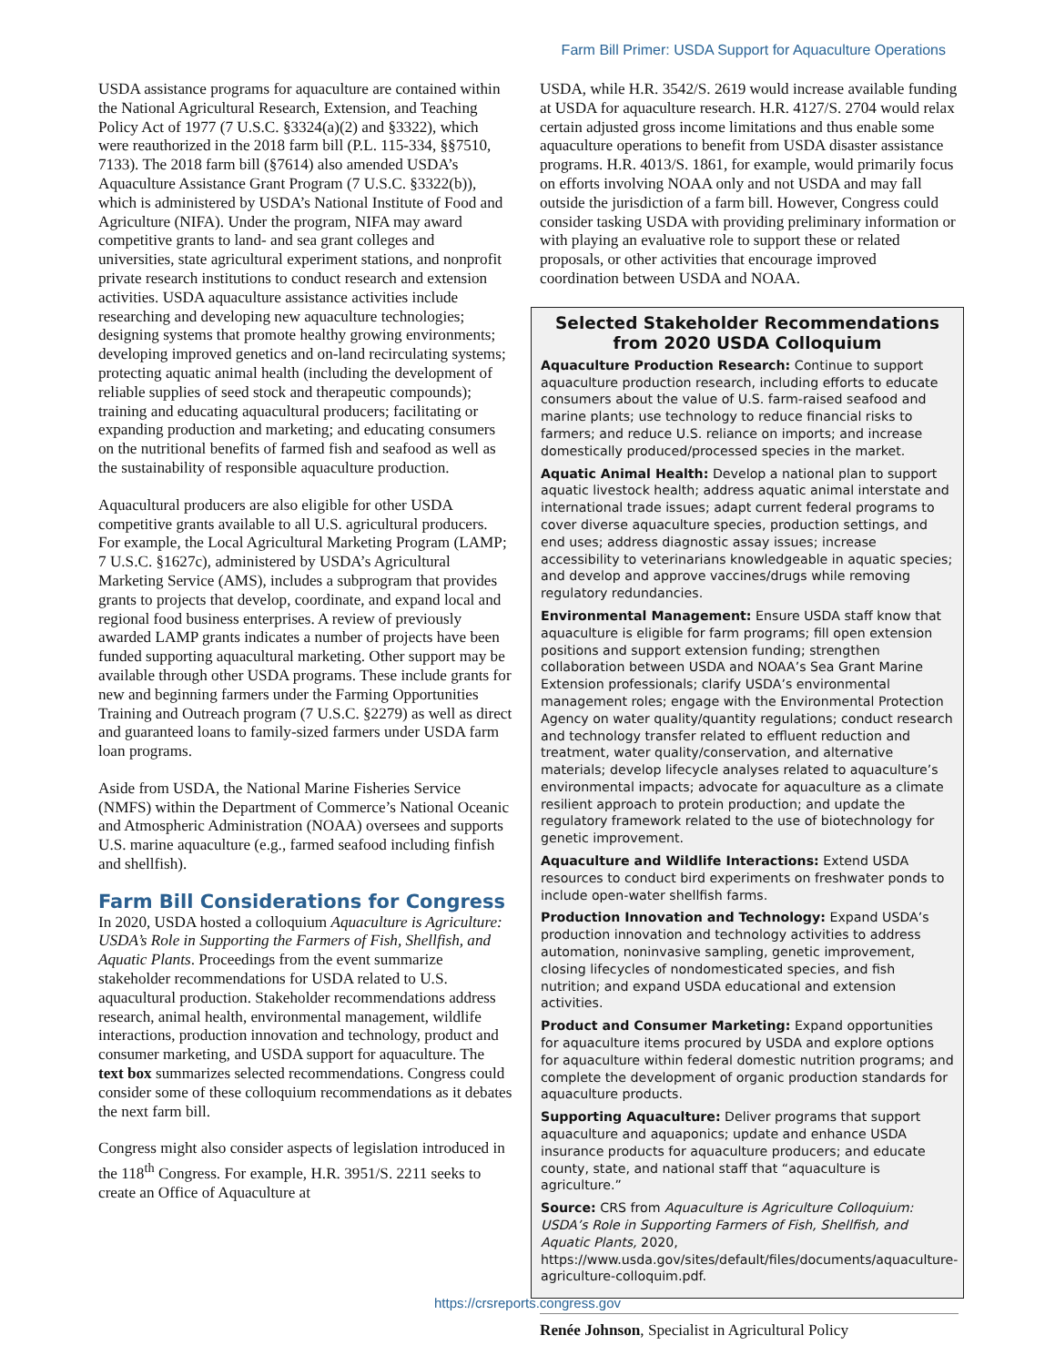Farm Bill Primer: USDA Support for Aquaculture Operations
USDA assistance programs for aquaculture are contained within the National Agricultural Research, Extension, and Teaching Policy Act of 1977 (7 U.S.C. §3324(a)(2) and §3322), which were reauthorized in the 2018 farm bill (P.L. 115-334, §§7510, 7133). The 2018 farm bill (§7614) also amended USDA’s Aquaculture Assistance Grant Program (7 U.S.C. §3322(b)), which is administered by USDA’s National Institute of Food and Agriculture (NIFA). Under the program, NIFA may award competitive grants to land- and sea grant colleges and universities, state agricultural experiment stations, and nonprofit private research institutions to conduct research and extension activities. USDA aquaculture assistance activities include researching and developing new aquaculture technologies; designing systems that promote healthy growing environments; developing improved genetics and on-land recirculating systems; protecting aquatic animal health (including the development of reliable supplies of seed stock and therapeutic compounds); training and educating aquacultural producers; facilitating or expanding production and marketing; and educating consumers on the nutritional benefits of farmed fish and seafood as well as the sustainability of responsible aquaculture production.
Aquacultural producers are also eligible for other USDA competitive grants available to all U.S. agricultural producers. For example, the Local Agricultural Marketing Program (LAMP; 7 U.S.C. §1627c), administered by USDA’s Agricultural Marketing Service (AMS), includes a subprogram that provides grants to projects that develop, coordinate, and expand local and regional food business enterprises. A review of previously awarded LAMP grants indicates a number of projects have been funded supporting aquacultural marketing. Other support may be available through other USDA programs. These include grants for new and beginning farmers under the Farming Opportunities Training and Outreach program (7 U.S.C. §2279) as well as direct and guaranteed loans to family-sized farmers under USDA farm loan programs.
Aside from USDA, the National Marine Fisheries Service (NMFS) within the Department of Commerce’s National Oceanic and Atmospheric Administration (NOAA) oversees and supports U.S. marine aquaculture (e.g., farmed seafood including finfish and shellfish).
Farm Bill Considerations for Congress
In 2020, USDA hosted a colloquium Aquaculture is Agriculture: USDA’s Role in Supporting the Farmers of Fish, Shellfish, and Aquatic Plants. Proceedings from the event summarize stakeholder recommendations for USDA related to U.S. aquacultural production. Stakeholder recommendations address research, animal health, environmental management, wildlife interactions, production innovation and technology, product and consumer marketing, and USDA support for aquaculture. The text box summarizes selected recommendations. Congress could consider some of these colloquium recommendations as it debates the next farm bill.
Congress might also consider aspects of legislation introduced in the 118<sup>th</sup> Congress. For example, H.R. 3951/S. 2211 seeks to create an Office of Aquaculture at
USDA, while H.R. 3542/S. 2619 would increase available funding at USDA for aquaculture research. H.R. 4127/S. 2704 would relax certain adjusted gross income limitations and thus enable some aquaculture operations to benefit from USDA disaster assistance programs. H.R. 4013/S. 1861, for example, would primarily focus on efforts involving NOAA only and not USDA and may fall outside the jurisdiction of a farm bill. However, Congress could consider tasking USDA with providing preliminary information or with playing an evaluative role to support these or related proposals, or other activities that encourage improved coordination between USDA and NOAA.
Selected Stakeholder Recommendations from 2020 USDA Colloquium
Aquaculture Production Research: Continue to support aquaculture production research, including efforts to educate consumers about the value of U.S. farm-raised seafood and marine plants; use technology to reduce financial risks to farmers; and reduce U.S. reliance on imports; and increase domestically produced/processed species in the market.
Aquatic Animal Health: Develop a national plan to support aquatic livestock health; address aquatic animal interstate and international trade issues; adapt current federal programs to cover diverse aquaculture species, production settings, and end uses; address diagnostic assay issues; increase accessibility to veterinarians knowledgeable in aquatic species; and develop and approve vaccines/drugs while removing regulatory redundancies.
Environmental Management: Ensure USDA staff know that aquaculture is eligible for farm programs; fill open extension positions and support extension funding; strengthen collaboration between USDA and NOAA’s Sea Grant Marine Extension professionals; clarify USDA’s environmental management roles; engage with the Environmental Protection Agency on water quality/quantity regulations; conduct research and technology transfer related to effluent reduction and treatment, water quality/conservation, and alternative materials; develop lifecycle analyses related to aquaculture’s environmental impacts; advocate for aquaculture as a climate resilient approach to protein production; and update the regulatory framework related to the use of biotechnology for genetic improvement.
Aquaculture and Wildlife Interactions: Extend USDA resources to conduct bird experiments on freshwater ponds to include open-water shellfish farms.
Production Innovation and Technology: Expand USDA’s production innovation and technology activities to address automation, noninvasive sampling, genetic improvement, closing lifecycles of nondomesticated species, and fish nutrition; and expand USDA educational and extension activities.
Product and Consumer Marketing: Expand opportunities for aquaculture items procured by USDA and explore options for aquaculture within federal domestic nutrition programs; and complete the development of organic production standards for aquaculture products.
Supporting Aquaculture: Deliver programs that support aquaculture and aquaponics; update and enhance USDA insurance products for aquaculture producers; and educate county, state, and national staff that “aquaculture is agriculture.”
Source: CRS from Aquaculture is Agriculture Colloquium: USDA’s Role in Supporting Farmers of Fish, Shellfish, and Aquatic Plants, 2020, https://www.usda.gov/sites/default/files/documents/aquaculture-agriculture-colloquim.pdf.
Renée Johnson, Specialist in Agricultural Policy
https://crsreports.congress.gov